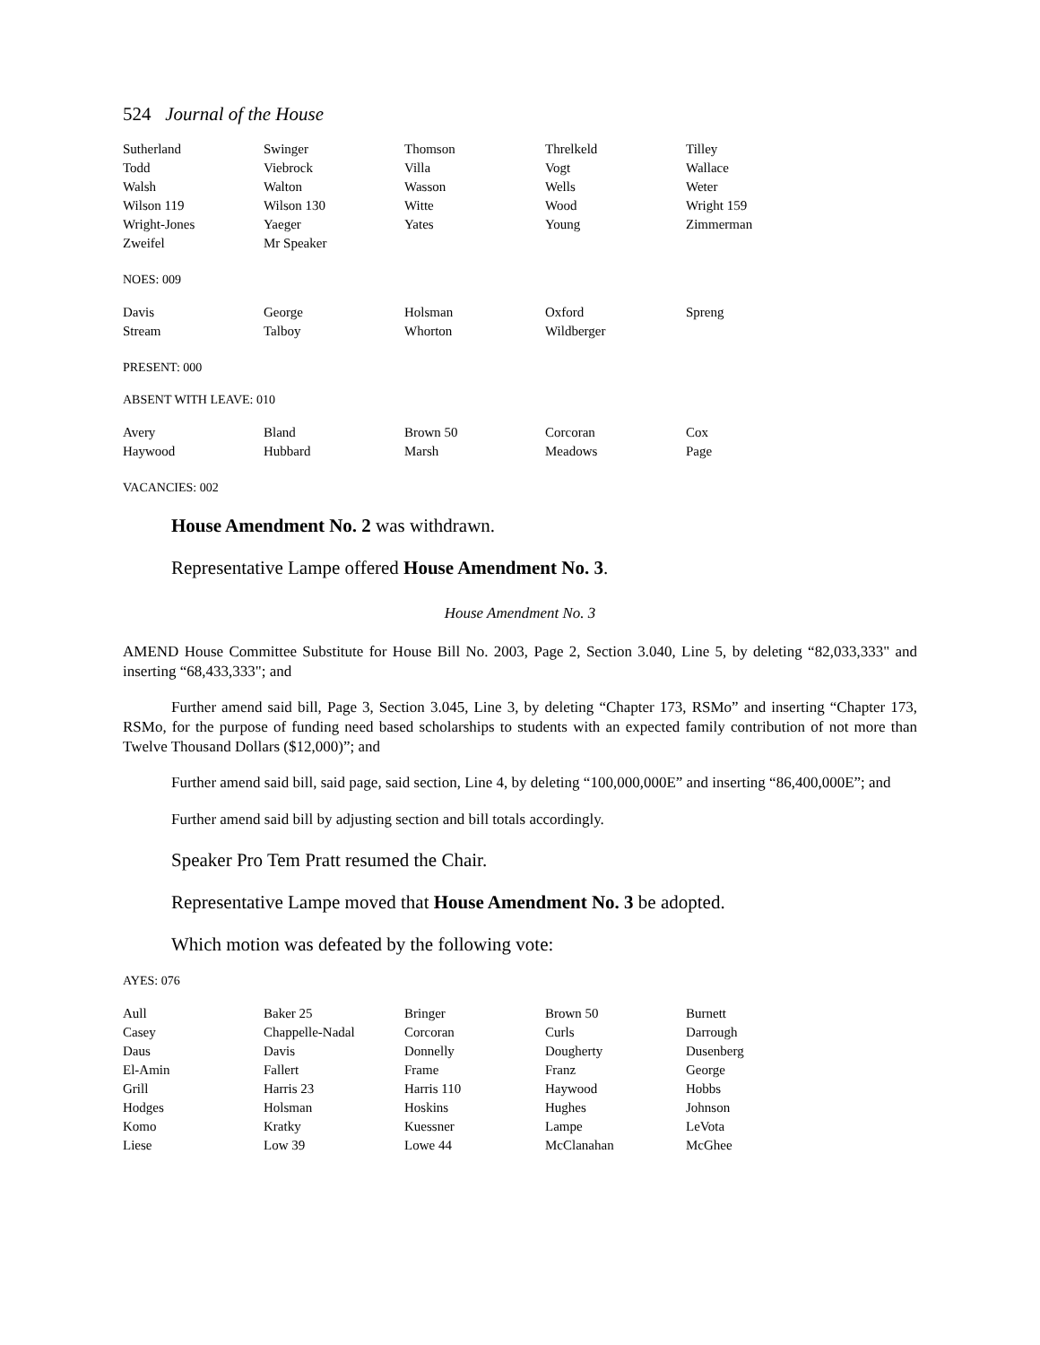524 Journal of the House
| Sutherland | Swinger | Thomson | Threlkeld | Tilley |
| Todd | Viebrock | Villa | Vogt | Wallace |
| Walsh | Walton | Wasson | Wells | Weter |
| Wilson 119 | Wilson 130 | Witte | Wood | Wright 159 |
| Wright-Jones | Yaeger | Yates | Young | Zimmerman |
| Zweifel | Mr Speaker | | | |
NOES: 009
| Davis | George | Holsman | Oxford | Spreng |
| Stream | Talboy | Whorton | Wildberger | |
PRESENT: 000
ABSENT WITH LEAVE: 010
| Avery | Bland | Brown 50 | Corcoran | Cox |
| Haywood | Hubbard | Marsh | Meadows | Page |
VACANCIES: 002
House Amendment No. 2 was withdrawn.
Representative Lampe offered House Amendment No. 3.
House Amendment No. 3
AMEND House Committee Substitute for House Bill No. 2003, Page 2, Section 3.040, Line 5, by deleting “82,033,333" and inserting “68,433,333"; and
Further amend said bill, Page 3, Section 3.045, Line 3, by deleting “Chapter 173, RSMo” and inserting “Chapter 173, RSMo, for the purpose of funding need based scholarships to students with an expected family contribution of not more than Twelve Thousand Dollars ($12,000)”; and
Further amend said bill, said page, said section, Line 4, by deleting “100,000,000E” and inserting “86,400,000E”; and
Further amend said bill by adjusting section and bill totals accordingly.
Speaker Pro Tem Pratt resumed the Chair.
Representative Lampe moved that House Amendment No. 3 be adopted.
Which motion was defeated by the following vote:
AYES: 076
| Aull | Baker 25 | Bringer | Brown 50 | Burnett |
| Casey | Chappelle-Nadal | Corcoran | Curls | Darrough |
| Daus | Davis | Donnelly | Dougherty | Dusenberg |
| El-Amin | Fallert | Frame | Franz | George |
| Grill | Harris 23 | Harris 110 | Haywood | Hobbs |
| Hodges | Holsman | Hoskins | Hughes | Johnson |
| Komo | Kratky | Kuessner | Lampe | LeVota |
| Liese | Low 39 | Lowe 44 | McClanahan | McGhee |